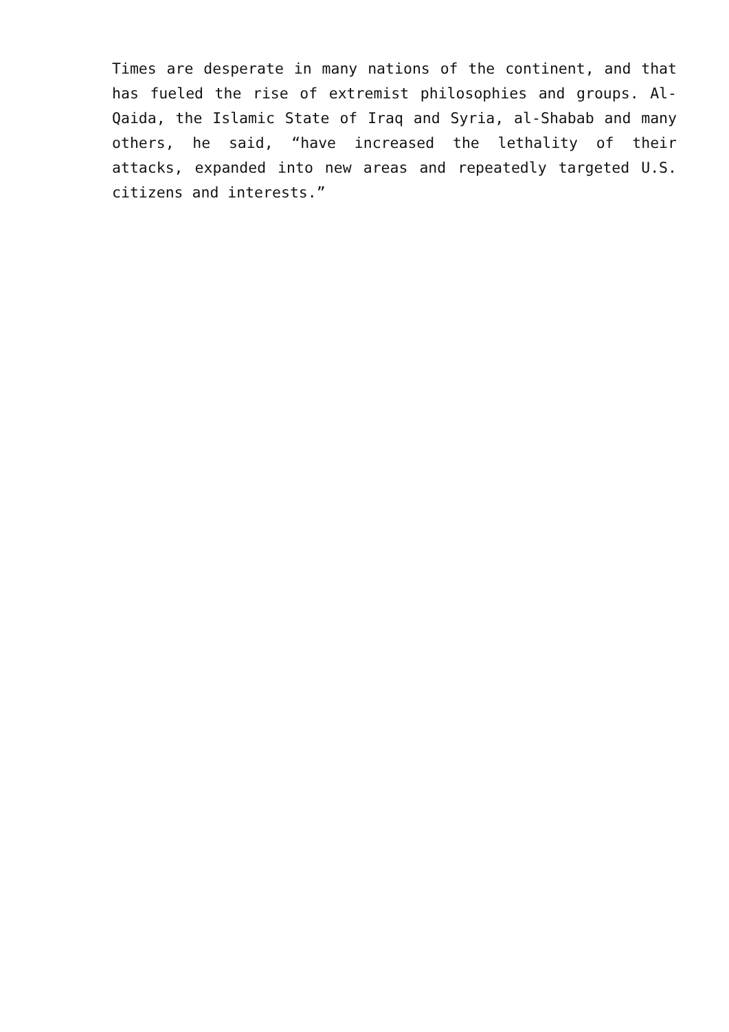Times are desperate in many nations of the continent, and that has fueled the rise of extremist philosophies and groups. Al-Qaida, the Islamic State of Iraq and Syria, al-Shabab and many others, he said, “have increased the lethality of their attacks, expanded into new areas and repeatedly targeted U.S. citizens and interests.”